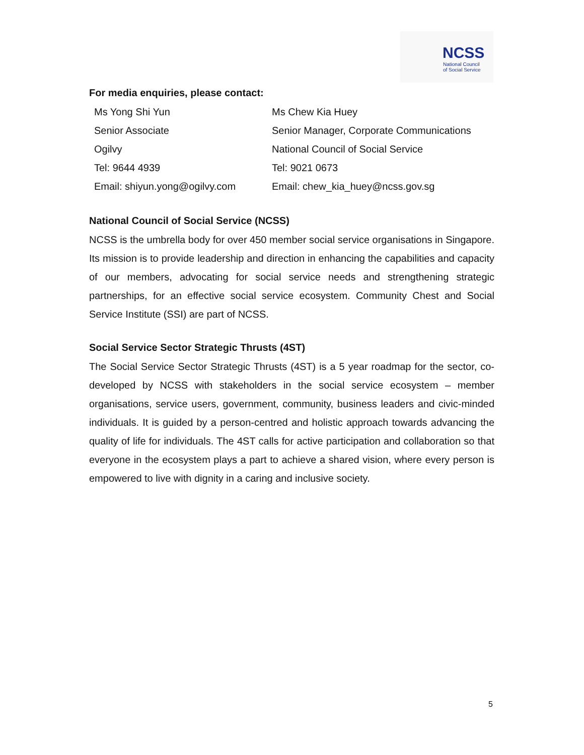NCSS
National Council
of Social Service
For media enquiries, please contact:
| Ms Yong Shi Yun | Ms Chew Kia Huey |
| Senior Associate | Senior Manager, Corporate Communications |
| Ogilvy | National Council of Social Service |
| Tel: 9644 4939 | Tel: 9021 0673 |
| Email: shiyun.yong@ogilvy.com | Email: chew_kia_huey@ncss.gov.sg |
National Council of Social Service (NCSS)
NCSS is the umbrella body for over 450 member social service organisations in Singapore. Its mission is to provide leadership and direction in enhancing the capabilities and capacity of our members, advocating for social service needs and strengthening strategic partnerships, for an effective social service ecosystem. Community Chest and Social Service Institute (SSI) are part of NCSS.
Social Service Sector Strategic Thrusts (4ST)
The Social Service Sector Strategic Thrusts (4ST) is a 5 year roadmap for the sector, co-developed by NCSS with stakeholders in the social service ecosystem – member organisations, service users, government, community, business leaders and civic-minded individuals. It is guided by a person-centred and holistic approach towards advancing the quality of life for individuals. The 4ST calls for active participation and collaboration so that everyone in the ecosystem plays a part to achieve a shared vision, where every person is empowered to live with dignity in a caring and inclusive society.
5